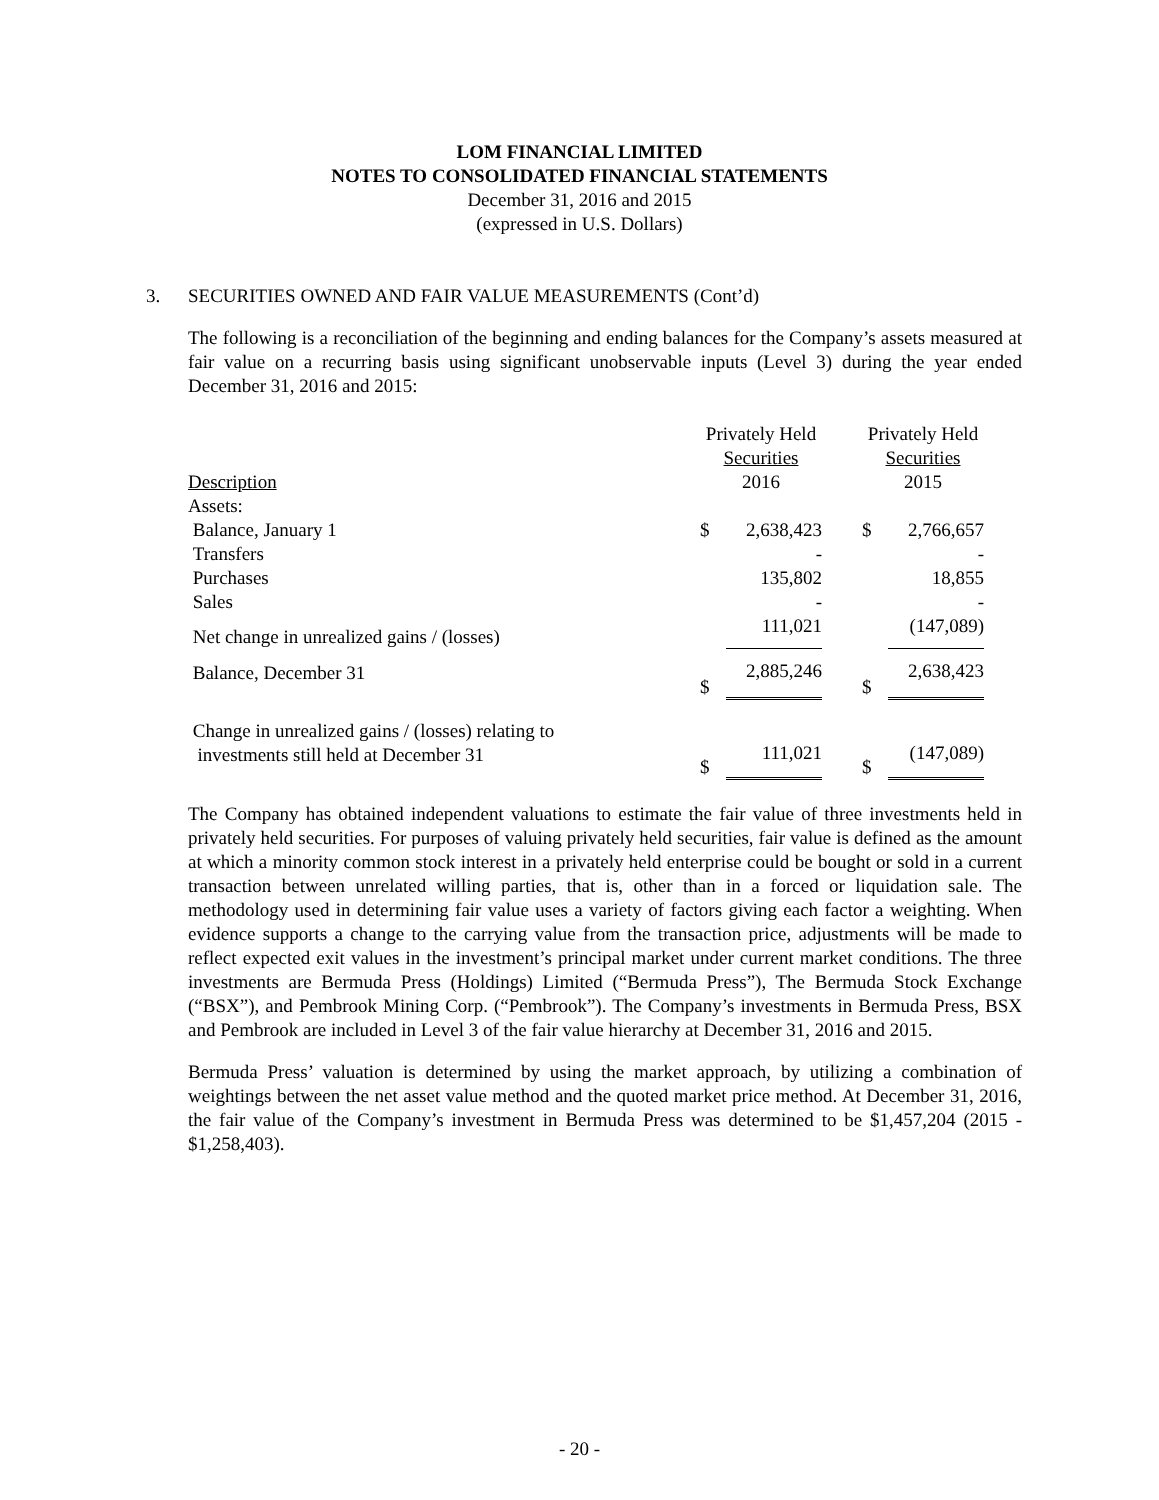LOM FINANCIAL LIMITED
NOTES TO CONSOLIDATED FINANCIAL STATEMENTS
December 31, 2016 and 2015
(expressed in U.S. Dollars)
3. SECURITIES OWNED AND FAIR VALUE MEASUREMENTS (Cont’d)
The following is a reconciliation of the beginning and ending balances for the Company’s assets measured at fair value on a recurring basis using significant unobservable inputs (Level 3) during the year ended December 31, 2016 and 2015:
| Description | Privately Held Securities 2016 | | | Privately Held Securities 2015 | |
| --- | --- | --- | --- | --- | --- |
| Assets: | | | | | |
| Balance, January 1 | $ | 2,638,423 | | $ | 2,766,657 |
| Transfers | | - | | | - |
| Purchases | | 135,802 | | | 18,855 |
| Sales | | - | | | - |
| Net change in unrealized gains / (losses) | | 111,021 | | | (147,089) |
| Balance, December 31 | $ | 2,885,246 | | $ | 2,638,423 |
| Change in unrealized gains / (losses) relating to investments still held at December 31 | $ | 111,021 | | $ | (147,089) |
The Company has obtained independent valuations to estimate the fair value of three investments held in privately held securities. For purposes of valuing privately held securities, fair value is defined as the amount at which a minority common stock interest in a privately held enterprise could be bought or sold in a current transaction between unrelated willing parties, that is, other than in a forced or liquidation sale. The methodology used in determining fair value uses a variety of factors giving each factor a weighting. When evidence supports a change to the carrying value from the transaction price, adjustments will be made to reflect expected exit values in the investment’s principal market under current market conditions. The three investments are Bermuda Press (Holdings) Limited (“Bermuda Press”), The Bermuda Stock Exchange (“BSX”), and Pembrook Mining Corp. (“Pembrook”). The Company’s investments in Bermuda Press, BSX and Pembrook are included in Level 3 of the fair value hierarchy at December 31, 2016 and 2015.
Bermuda Press’ valuation is determined by using the market approach, by utilizing a combination of weightings between the net asset value method and the quoted market price method. At December 31, 2016, the fair value of the Company’s investment in Bermuda Press was determined to be $1,457,204 (2015 - $1,258,403).
- 20 -